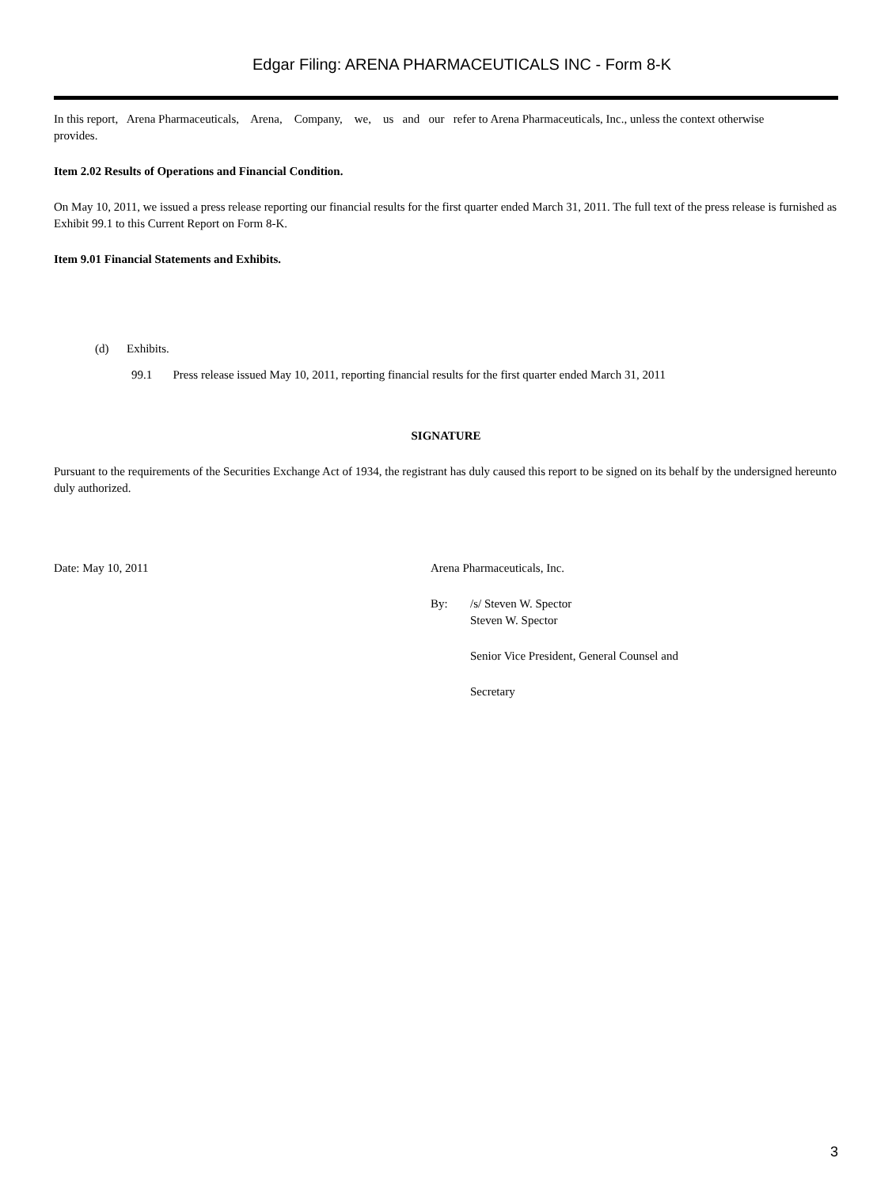Edgar Filing: ARENA PHARMACEUTICALS INC - Form 8-K
In this report, Arena Pharmaceuticals, Arena, Company, we, us and our refer to Arena Pharmaceuticals, Inc., unless the context otherwise
provides.
Item 2.02 Results of Operations and Financial Condition.
On May 10, 2011, we issued a press release reporting our financial results for the first quarter ended March 31, 2011. The full text of the press release is furnished as Exhibit 99.1 to this Current Report on Form 8-K.
Item 9.01 Financial Statements and Exhibits.
(d) Exhibits.
99.1 Press release issued May 10, 2011, reporting financial results for the first quarter ended March 31, 2011
SIGNATURE
Pursuant to the requirements of the Securities Exchange Act of 1934, the registrant has duly caused this report to be signed on its behalf by the undersigned hereunto duly authorized.
Date: May 10, 2011 Arena Pharmaceuticals, Inc.
By: /s/ Steven W. Spector
Steven W. Spector
Senior Vice President, General Counsel and
Secretary
3